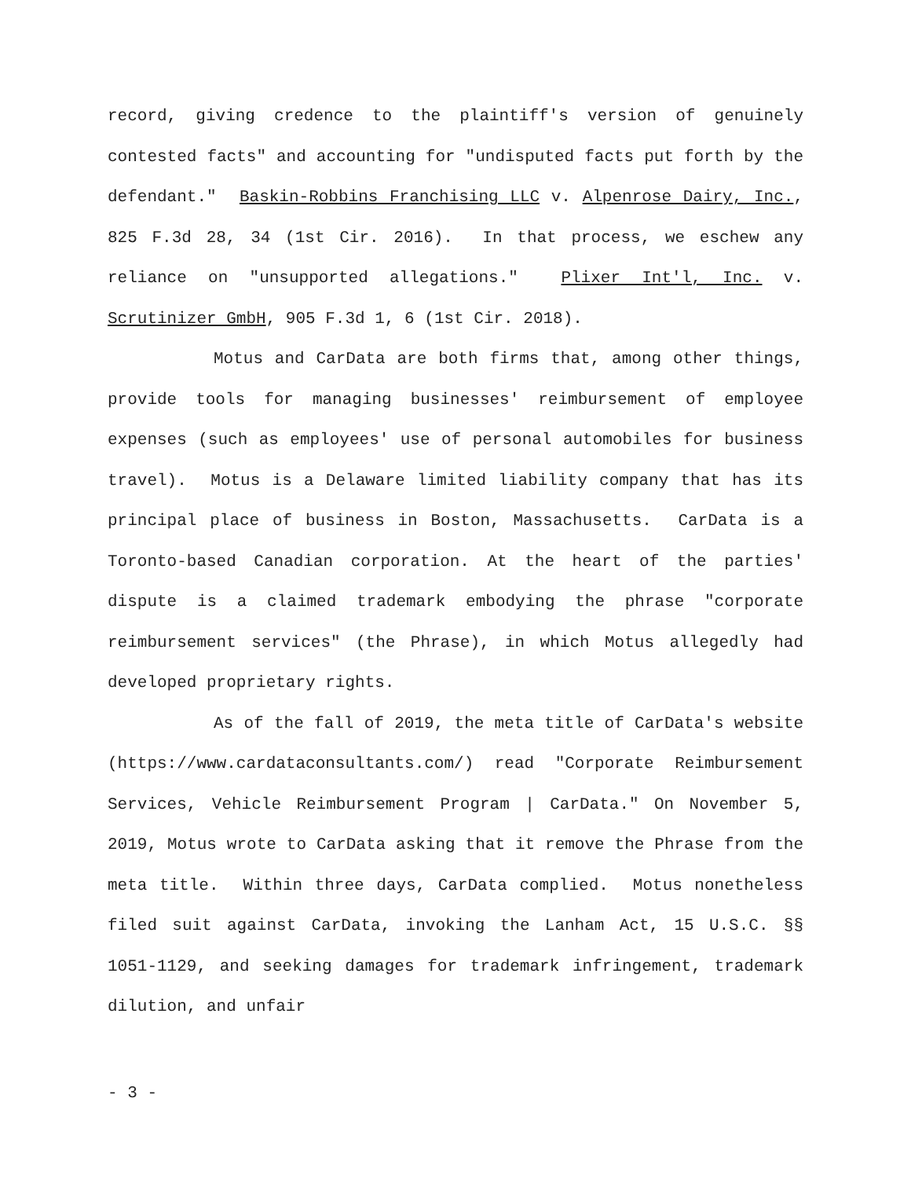record, giving credence to the plaintiff's version of genuinely contested facts" and accounting for "undisputed facts put forth by the defendant." Baskin-Robbins Franchising LLC v. Alpenrose Dairy, Inc., 825 F.3d 28, 34 (1st Cir. 2016). In that process, we eschew any reliance on "unsupported allegations." Plixer Int'l, Inc. v. Scrutinizer GmbH, 905 F.3d 1, 6 (1st Cir. 2018).
Motus and CarData are both firms that, among other things, provide tools for managing businesses' reimbursement of employee expenses (such as employees' use of personal automobiles for business travel). Motus is a Delaware limited liability company that has its principal place of business in Boston, Massachusetts. CarData is a Toronto-based Canadian corporation. At the heart of the parties' dispute is a claimed trademark embodying the phrase "corporate reimbursement services" (the Phrase), in which Motus allegedly had developed proprietary rights.
As of the fall of 2019, the meta title of CarData's website (https://www.cardataconsultants.com/) read "Corporate Reimbursement Services, Vehicle Reimbursement Program | CarData." On November 5, 2019, Motus wrote to CarData asking that it remove the Phrase from the meta title. Within three days, CarData complied. Motus nonetheless filed suit against CarData, invoking the Lanham Act, 15 U.S.C. §§ 1051-1129, and seeking damages for trademark infringement, trademark dilution, and unfair
- 3 -